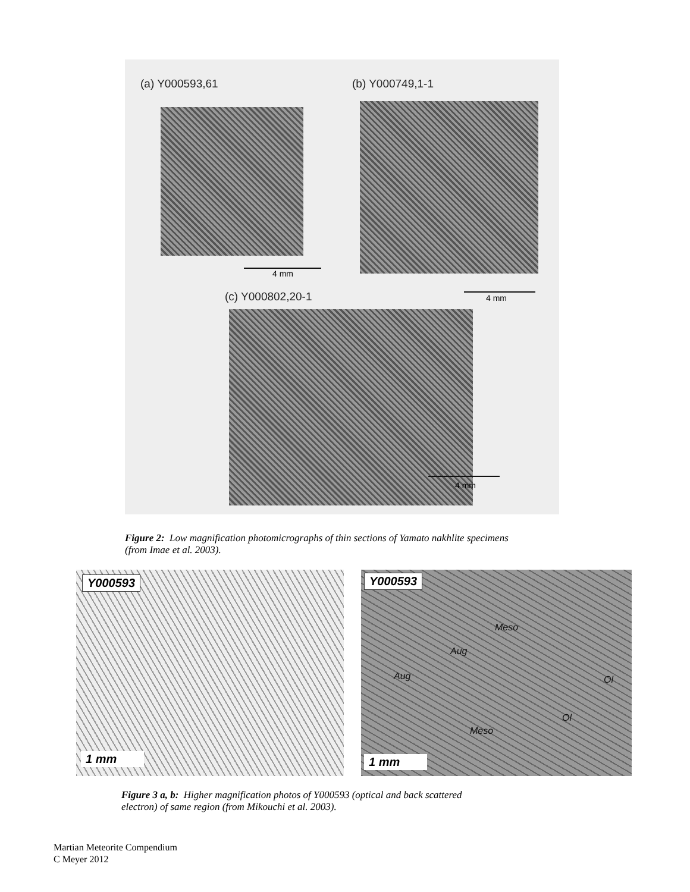(a) Y000593,61 (b) Y000749,1-1
4 mm
(c) Y000802,20-1 4 mm
4 mm
Figure 2: Low magnification photomicrographs of thin sections of Yamato nakhlite specimens
(from Imae et al. 2003).
Y000593
1 mm
Y000593
Meso
Aug
Aug Ol
Ol
Meso
1 mm
Figure 3 a, b: Higher magnification photos of Y000593 (optical and back scattered
electron) of same region (from Mikouchi et al. 2003).
Martian Meteorite Compendium
C Meyer 2012